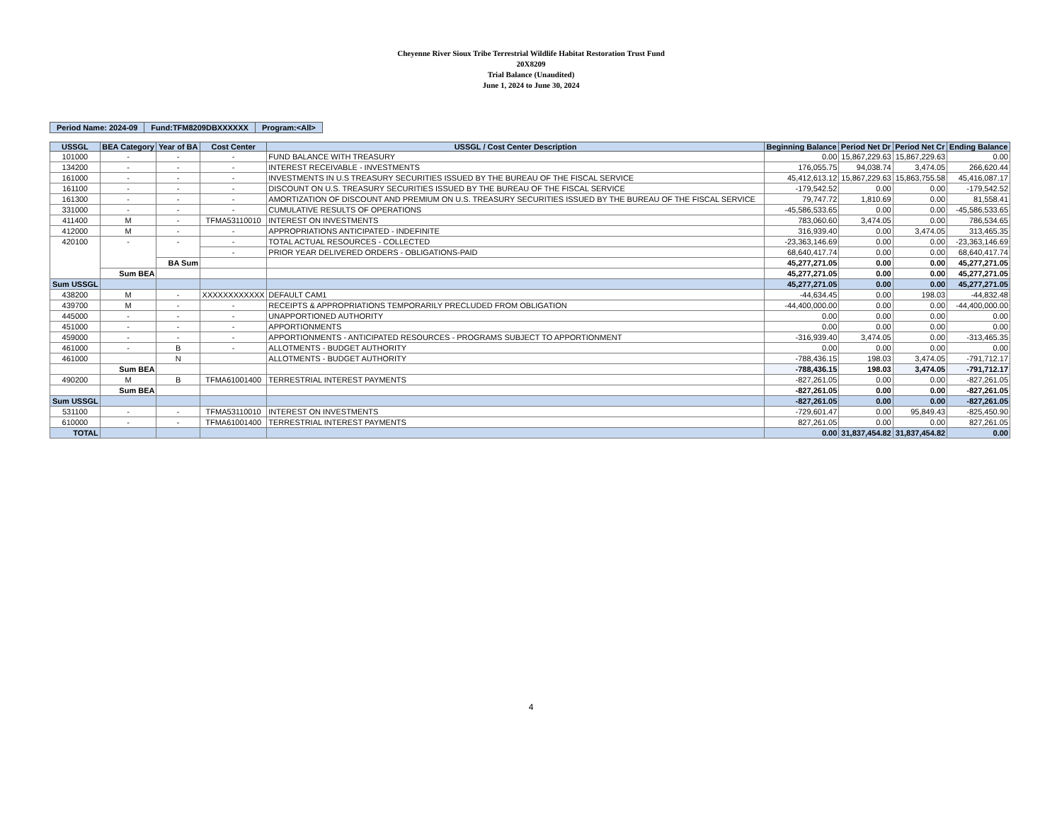Cheyenne River Sioux Tribe Terrestrial Wildlife Habitat Restoration Trust Fund
20X8209
Trial Balance (Unaudited)
June 1, 2024 to June 30, 2024
| Period Name: 2024-09 | Fund:TFM8209DBXXXXXX | Program:<All> |
| USSGL | BEA Category | Year of BA | Cost Center | USSGL / Cost Center Description | Beginning Balance | Period Net Dr | Period Net Cr | Ending Balance |
| --- | --- | --- | --- | --- | --- | --- | --- | --- |
| 101000 | - | - | - | FUND BALANCE WITH TREASURY | 0.00 | 15,867,229.63 | 15,867,229.63 | 0.00 |
| 134200 | - | - | - | INTEREST RECEIVABLE - INVESTMENTS | 176,055.75 | 94,038.74 | 3,474.05 | 266,620.44 |
| 161000 | - | - | - | INVESTMENTS IN U.S TREASURY SECURITIES ISSUED BY THE BUREAU OF THE FISCAL SERVICE | 45,412,613.12 | 15,867,229.63 | 15,863,755.58 | 45,416,087.17 |
| 161100 | - | - | - | DISCOUNT ON U.S. TREASURY SECURITIES ISSUED BY THE BUREAU OF THE FISCAL SERVICE | -179,542.52 | 0.00 | 0.00 | -179,542.52 |
| 161300 | - | - | - | AMORTIZATION OF DISCOUNT AND PREMIUM ON U.S. TREASURY SECURITIES ISSUED BY THE BUREAU OF THE FISCAL SERVICE | 79,747.72 | 1,810.69 | 0.00 | 81,558.41 |
| 331000 | - | - | - | CUMULATIVE RESULTS OF OPERATIONS | -45,586,533.65 | 0.00 | 0.00 | -45,586,533.65 |
| 411400 | M | - | TFMA53110010 | INTEREST ON INVESTMENTS | 783,060.60 | 3,474.05 | 0.00 | 786,534.65 |
| 412000 | M | - | - | APPROPRIATIONS ANTICIPATED - INDEFINITE | 316,939.40 | 0.00 | 3,474.05 | 313,465.35 |
| 420100 | - | - | - | TOTAL ACTUAL RESOURCES - COLLECTED | -23,363,146.69 | 0.00 | 0.00 | -23,363,146.69 |
| | | | - | PRIOR YEAR DELIVERED ORDERS - OBLIGATIONS-PAID | 68,640,417.74 | 0.00 | 0.00 | 68,640,417.74 |
| | | BA Sum | | | 45,277,271.05 | 0.00 | 0.00 | 45,277,271.05 |
| | Sum BEA | | | | 45,277,271.05 | 0.00 | 0.00 | 45,277,271.05 |
| Sum USSGL | | | | | 45,277,271.05 | 0.00 | 0.00 | 45,277,271.05 |
| 438200 | M | - | XXXXXXXXXXXX | DEFAULT CAM1 | -44,634.45 | 0.00 | 198.03 | -44,832.48 |
| 439700 | M | - | - | RECEIPTS & APPROPRIATIONS TEMPORARILY PRECLUDED FROM OBLIGATION | -44,400,000.00 | 0.00 | 0.00 | -44,400,000.00 |
| 445000 | - | - | - | UNAPPORTIONED AUTHORITY | 0.00 | 0.00 | 0.00 | 0.00 |
| 451000 | - | - | - | APPORTIONMENTS | 0.00 | 0.00 | 0.00 | 0.00 |
| 459000 | - | - | - | APPORTIONMENTS - ANTICIPATED RESOURCES - PROGRAMS SUBJECT TO APPORTIONMENT | -316,939.40 | 3,474.05 | 0.00 | -313,465.35 |
| 461000 | - | B | - | ALLOTMENTS - BUDGET AUTHORITY | 0.00 | 0.00 | 0.00 | 0.00 |
| 461000 | | N | | ALLOTMENTS - BUDGET AUTHORITY | -788,436.15 | 198.03 | 3,474.05 | -791,712.17 |
| | Sum BEA | | | | -788,436.15 | 198.03 | 3,474.05 | -791,712.17 |
| 490200 | M | B | TFMA61001400 | TERRESTRIAL INTEREST PAYMENTS | -827,261.05 | 0.00 | 0.00 | -827,261.05 |
| | Sum BEA | | | | -827,261.05 | 0.00 | 0.00 | -827,261.05 |
| Sum USSGL | | | | | -827,261.05 | 0.00 | 0.00 | -827,261.05 |
| 531100 | - | - | TFMA53110010 | INTEREST ON INVESTMENTS | -729,601.47 | 0.00 | 95,849.43 | -825,450.90 |
| 610000 | - | - | TFMA61001400 | TERRESTRIAL INTEREST PAYMENTS | 827,261.05 | 0.00 | 0.00 | 827,261.05 |
| TOTAL | | | | | 0.00 | 31,837,454.82 | 31,837,454.82 | 0.00 |
4